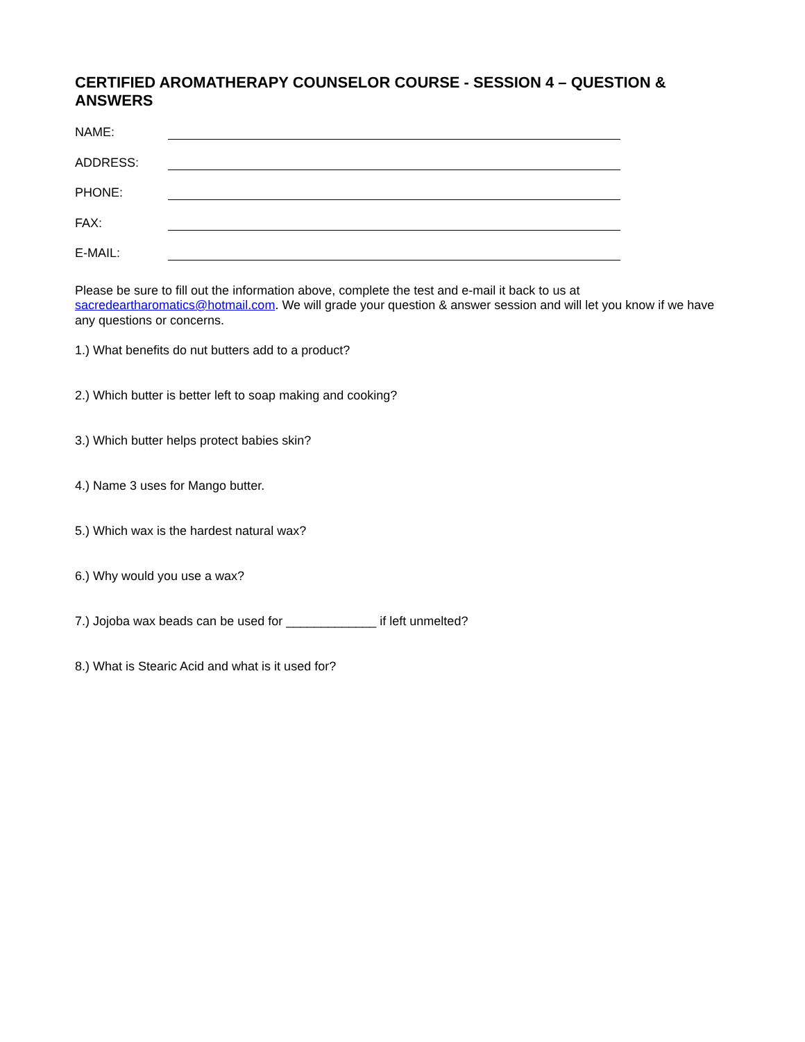CERTIFIED AROMATHERAPY COUNSELOR COURSE - SESSION 4 – QUESTION & ANSWERS
NAME:
ADDRESS:
PHONE:
FAX:
E-MAIL:
Please be sure to fill out the information above, complete the test and e-mail it back to us at sacredeartharomatics@hotmail.com. We will grade your question & answer session and will let you know if we have any questions or concerns.
1.) What benefits do nut butters add to a product?
2.) Which butter is better left to soap making and cooking?
3.) Which butter helps protect babies skin?
4.) Name 3 uses for Mango butter.
5.) Which wax is the hardest natural wax?
6.) Why would you use a wax?
7.) Jojoba wax beads can be used for _____________ if left unmelted?
8.) What is Stearic Acid and what is it used for?